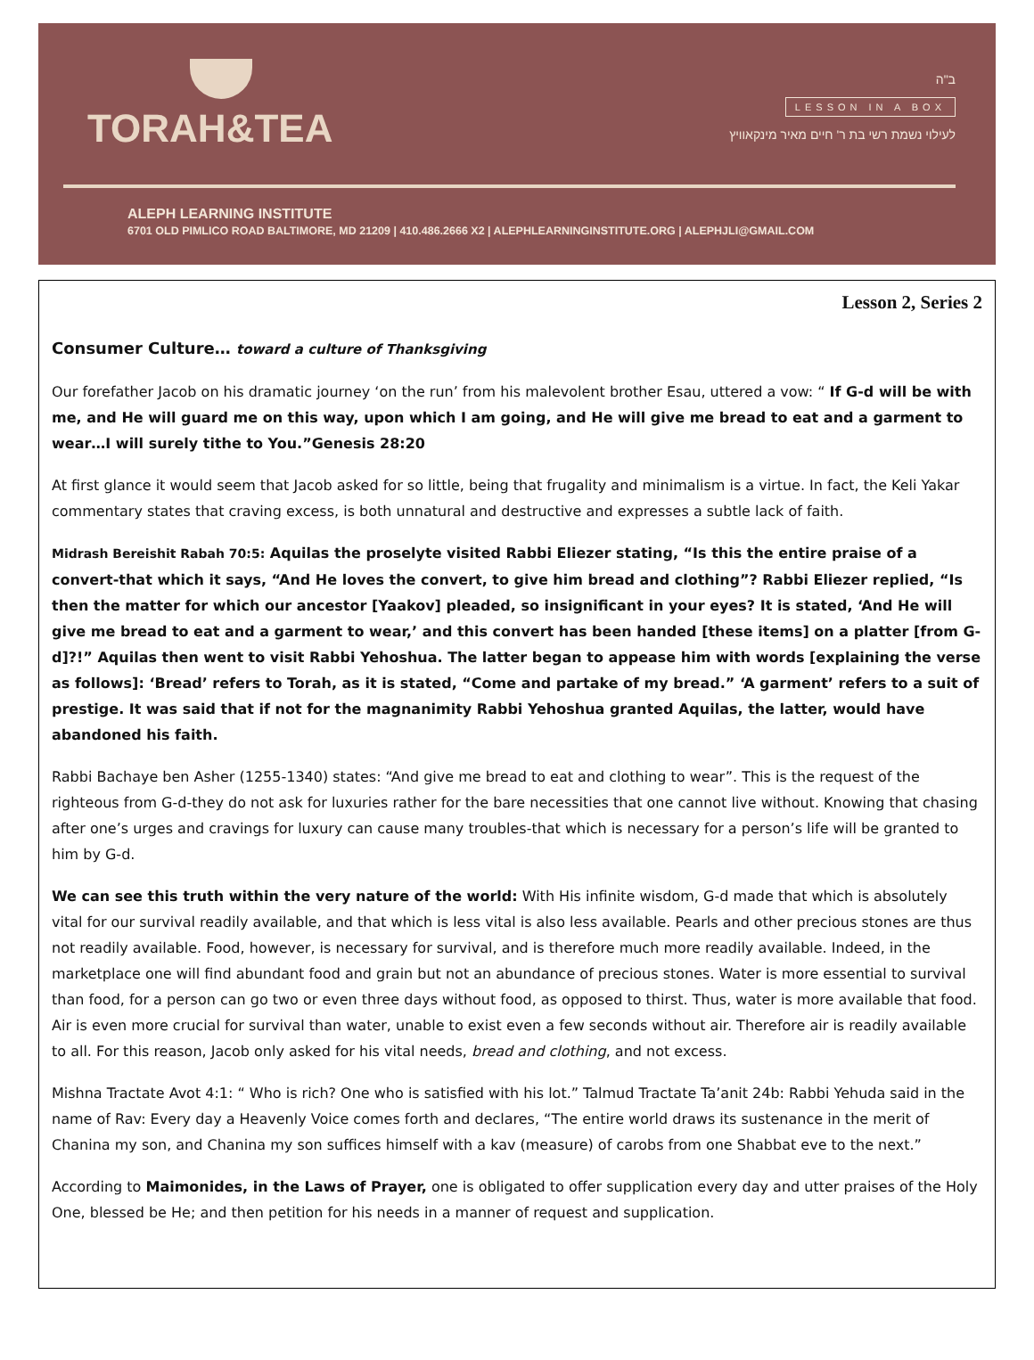TORAH&TEA
ב"ה
LESSON IN A BOX
לעילוי נשמת רשי בת ר' חיים מאיר מינקאוויץ
ALEPH LEARNING INSTITUTE
6701 OLD PIMLICO ROAD BALTIMORE, MD 21209 | 410.486.2666 X2 | ALEPHLEARNINGINSTITUTE.ORG | ALEPHJLI@GMAIL.COM
Lesson 2, Series 2
Consumer Culture… toward a culture of Thanksgiving
Our forefather Jacob on his dramatic journey ‘on the run’ from his malevolent brother Esau, uttered a vow: “ If G-d will be with me, and He will guard me on this way, upon which I am going, and He will give me bread to eat and a garment to wear…I will surely tithe to You.”Genesis 28:20
At first glance it would seem that Jacob asked for so little, being that frugality and minimalism is a virtue. In fact, the Keli Yakar commentary states that craving excess, is both unnatural and destructive and expresses a subtle lack of faith.
Midrash Bereishit Rabah 70:5: Aquilas the proselyte visited Rabbi Eliezer stating, “Is this the entire praise of a convert-that which it says, “And He loves the convert, to give him bread and clothing”? Rabbi Eliezer replied, “Is then the matter for which our ancestor [Yaakov] pleaded, so insignificant in your eyes? It is stated, ‘And He will give me bread to eat and a garment to wear,’ and this convert has been handed [these items] on a platter [from G-d]?!” Aquilas then went to visit Rabbi Yehoshua. The latter began to appease him with words [explaining the verse as follows]: ‘Bread’ refers to Torah, as it is stated, “Come and partake of my bread.” ‘A garment’ refers to a suit of prestige. It was said that if not for the magnanimity Rabbi Yehoshua granted Aquilas, the latter, would have abandoned his faith.
Rabbi Bachaye ben Asher (1255-1340) states: “And give me bread to eat and clothing to wear”. This is the request of the righteous from G-d-they do not ask for luxuries rather for the bare necessities that one cannot live without. Knowing that chasing after one’s urges and cravings for luxury can cause many troubles-that which is necessary for a person’s life will be granted to him by G-d.
We can see this truth within the very nature of the world: With His infinite wisdom, G-d made that which is absolutely vital for our survival readily available, and that which is less vital is also less available. Pearls and other precious stones are thus not readily available. Food, however, is necessary for survival, and is therefore much more readily available. Indeed, in the marketplace one will find abundant food and grain but not an abundance of precious stones. Water is more essential to survival than food, for a person can go two or even three days without food, as opposed to thirst. Thus, water is more available that food. Air is even more crucial for survival than water, unable to exist even a few seconds without air. Therefore air is readily available to all. For this reason, Jacob only asked for his vital needs, bread and clothing, and not excess.
Mishna Tractate Avot 4:1: “ Who is rich? One who is satisfied with his lot.” Talmud Tractate Ta’anit 24b: Rabbi Yehuda said in the name of Rav: Every day a Heavenly Voice comes forth and declares, “The entire world draws its sustenance in the merit of Chanina my son, and Chanina my son suffices himself with a kav (measure) of carobs from one Shabbat eve to the next.”
According to Maimonides, in the Laws of Prayer, one is obligated to offer supplication every day and utter praises of the Holy One, blessed be He; and then petition for his needs in a manner of request and supplication.